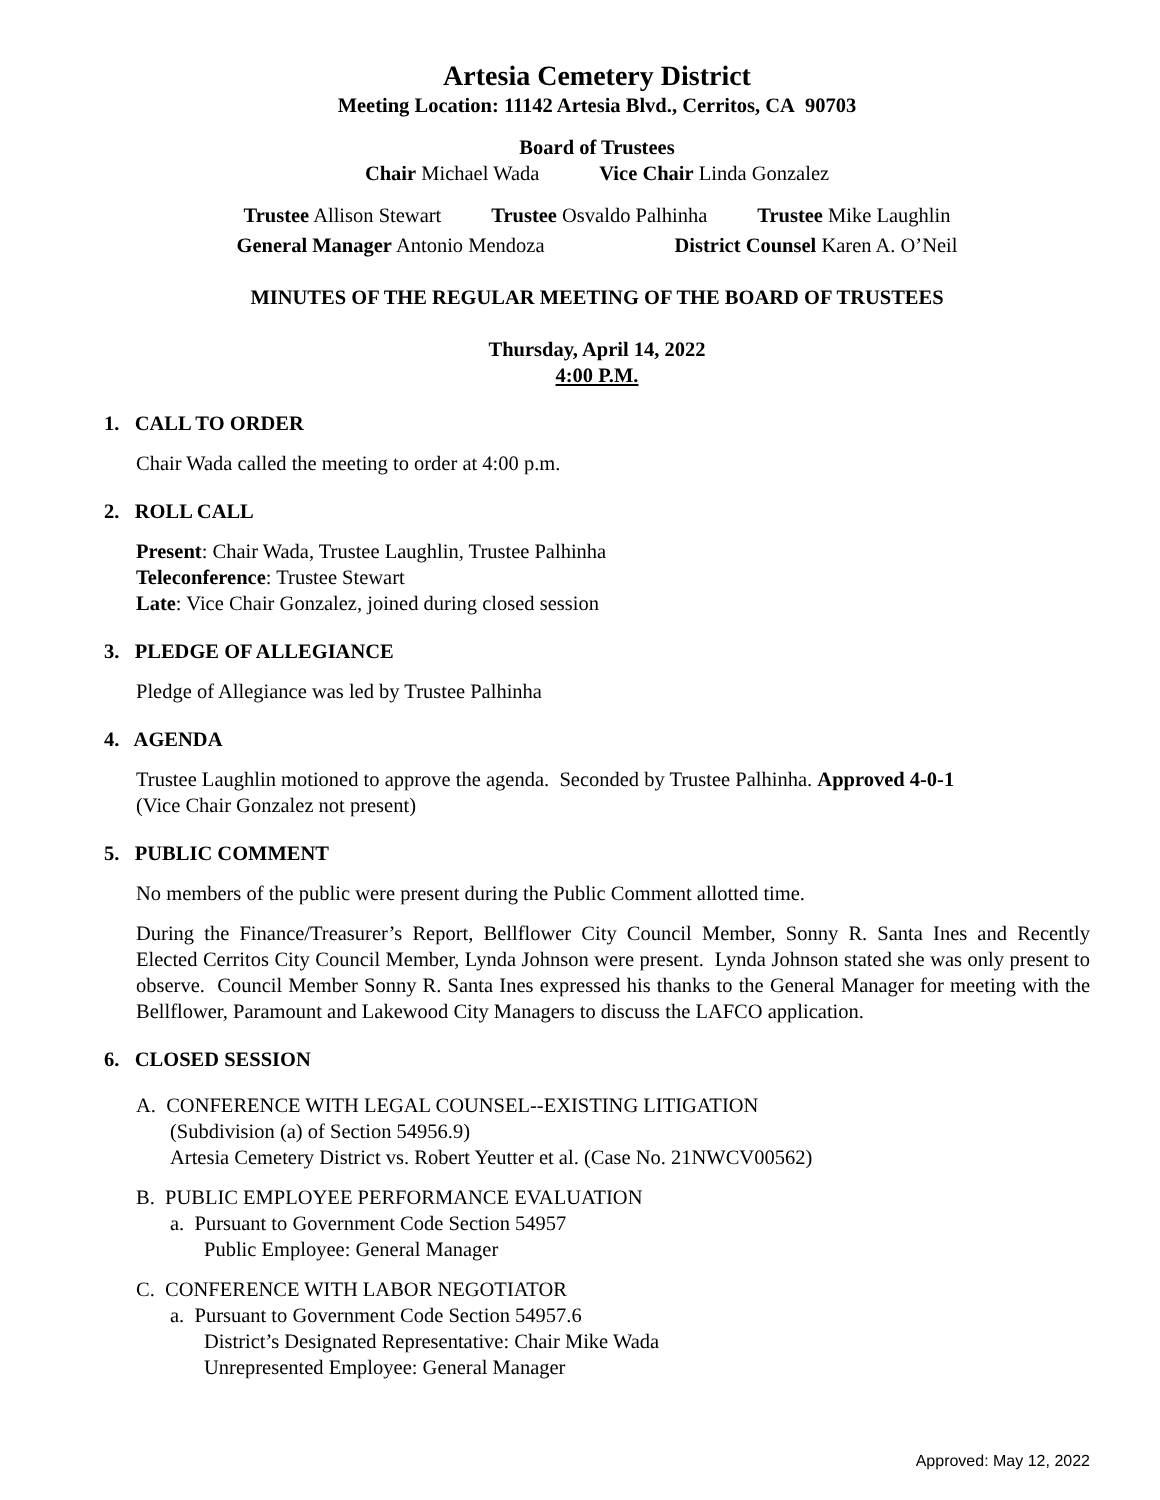Artesia Cemetery District
Meeting Location: 11142 Artesia Blvd., Cerritos, CA 90703
Board of Trustees
Chair Michael Wada Vice Chair Linda Gonzalez
Trustee Allison Stewart Trustee Osvaldo Palhinha Trustee Mike Laughlin
General Manager Antonio Mendoza District Counsel Karen A. O’Neil
MINUTES OF THE REGULAR MEETING OF THE BOARD OF TRUSTEES
Thursday, April 14, 2022
4:00 P.M.
1. CALL TO ORDER
Chair Wada called the meeting to order at 4:00 p.m.
2. ROLL CALL
Present: Chair Wada, Trustee Laughlin, Trustee Palhinha
Teleconference: Trustee Stewart
Late: Vice Chair Gonzalez, joined during closed session
3. PLEDGE OF ALLEGIANCE
Pledge of Allegiance was led by Trustee Palhinha
4. AGENDA
Trustee Laughlin motioned to approve the agenda. Seconded by Trustee Palhinha. Approved 4-0-1
(Vice Chair Gonzalez not present)
5. PUBLIC COMMENT
No members of the public were present during the Public Comment allotted time.
During the Finance/Treasurer’s Report, Bellflower City Council Member, Sonny R. Santa Ines and Recently Elected Cerritos City Council Member, Lynda Johnson were present. Lynda Johnson stated she was only present to observe. Council Member Sonny R. Santa Ines expressed his thanks to the General Manager for meeting with the Bellflower, Paramount and Lakewood City Managers to discuss the LAFCO application.
6. CLOSED SESSION
A. CONFERENCE WITH LEGAL COUNSEL--EXISTING LITIGATION
(Subdivision (a) of Section 54956.9)
Artesia Cemetery District vs. Robert Yeutter et al. (Case No. 21NWCV00562)
B. PUBLIC EMPLOYEE PERFORMANCE EVALUATION
a. Pursuant to Government Code Section 54957
Public Employee: General Manager
C. CONFERENCE WITH LABOR NEGOTIATOR
a. Pursuant to Government Code Section 54957.6
District’s Designated Representative: Chair Mike Wada
Unrepresented Employee: General Manager
Approved: May 12, 2022